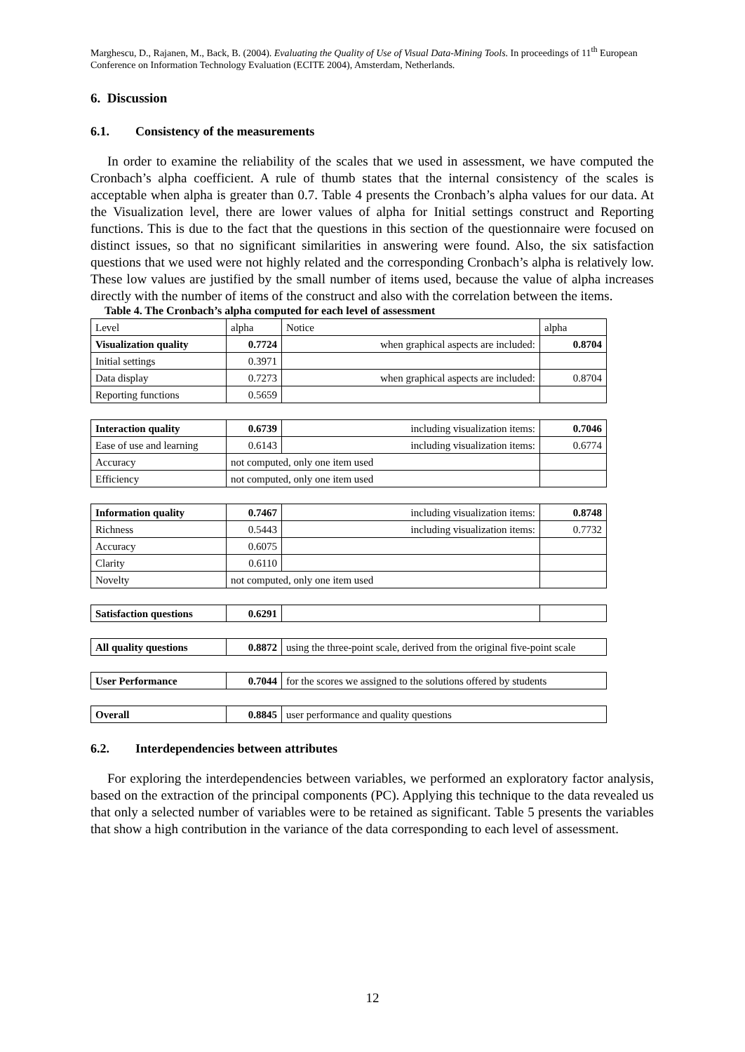Marghescu, D., Rajanen, M., Back, B. (2004). Evaluating the Quality of Use of Visual Data-Mining Tools. In proceedings of 11<sup>th</sup> European Conference on Information Technology Evaluation (ECITE 2004), Amsterdam, Netherlands.
6. Discussion
6.1. Consistency of the measurements
In order to examine the reliability of the scales that we used in assessment, we have computed the Cronbach’s alpha coefficient. A rule of thumb states that the internal consistency of the scales is acceptable when alpha is greater than 0.7. Table 4 presents the Cronbach’s alpha values for our data. At the Visualization level, there are lower values of alpha for Initial settings construct and Reporting functions. This is due to the fact that the questions in this section of the questionnaire were focused on distinct issues, so that no significant similarities in answering were found. Also, the six satisfaction questions that we used were not highly related and the corresponding Cronbach’s alpha is relatively low. These low values are justified by the small number of items used, because the value of alpha increases directly with the number of items of the construct and also with the correlation between the items.
Table 4. The Cronbach’s alpha computed for each level of assessment
| Level | alpha | Notice | alpha |
| Visualization quality | 0.7724 | when graphical aspects are included: | 0.8704 |
| Initial settings | 0.3971 | | |
| Data display | 0.7273 | when graphical aspects are included: | 0.8704 |
| Reporting functions | 0.5659 | | |
| Interaction quality | 0.6739 | including visualization items: | 0.7046 |
| Ease of use and learning | 0.6143 | including visualization items: | 0.6774 |
| Accuracy | not computed, only one item used | | |
| Efficiency | not computed, only one item used | | |
| Information quality | 0.7467 | including visualization items: | 0.8748 |
| Richness | 0.5443 | including visualization items: | 0.7732 |
| Accuracy | 0.6075 | | |
| Clarity | 0.6110 | | |
| Novelty | not computed, only one item used | | |
| Satisfaction questions | 0.6291 | | |
| All quality questions | 0.8872 | using the three-point scale, derived from the original five-point scale | |
| User Performance | 0.7044 | for the scores we assigned to the solutions offered by students | |
| Overall | 0.8845 | user performance and quality questions | |
6.2. Interdependencies between attributes
For exploring the interdependencies between variables, we performed an exploratory factor analysis, based on the extraction of the principal components (PC). Applying this technique to the data revealed us that only a selected number of variables were to be retained as significant. Table 5 presents the variables that show a high contribution in the variance of the data corresponding to each level of assessment.
12